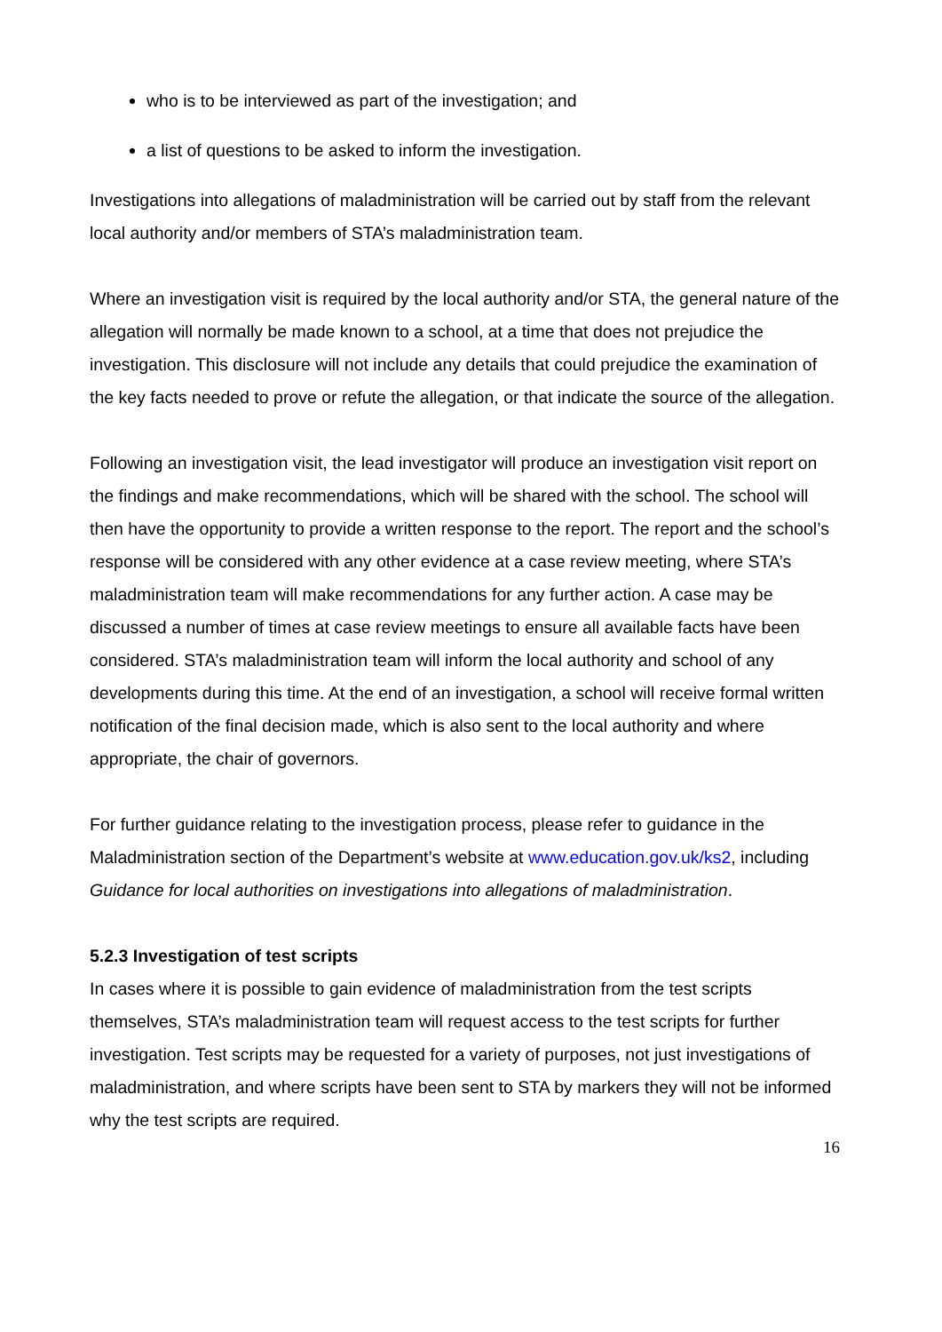who is to be interviewed as part of the investigation; and
a list of questions to be asked to inform the investigation.
Investigations into allegations of maladministration will be carried out by staff from the relevant local authority and/or members of STA’s maladministration team.
Where an investigation visit is required by the local authority and/or STA, the general nature of the allegation will normally be made known to a school, at a time that does not prejudice the investigation. This disclosure will not include any details that could prejudice the examination of the key facts needed to prove or refute the allegation, or that indicate the source of the allegation.
Following an investigation visit, the lead investigator will produce an investigation visit report on the findings and make recommendations, which will be shared with the school. The school will then have the opportunity to provide a written response to the report. The report and the school’s response will be considered with any other evidence at a case review meeting, where STA’s maladministration team will make recommendations for any further action. A case may be discussed a number of times at case review meetings to ensure all available facts have been considered. STA’s maladministration team will inform the local authority and school of any developments during this time. At the end of an investigation, a school will receive formal written notification of the final decision made, which is also sent to the local authority and where appropriate, the chair of governors.
For further guidance relating to the investigation process, please refer to guidance in the Maladministration section of the Department’s website at www.education.gov.uk/ks2, including Guidance for local authorities on investigations into allegations of maladministration.
5.2.3 Investigation of test scripts
In cases where it is possible to gain evidence of maladministration from the test scripts themselves, STA’s maladministration team will request access to the test scripts for further investigation. Test scripts may be requested for a variety of purposes, not just investigations of maladministration, and where scripts have been sent to STA by markers they will not be informed why the test scripts are required.
16